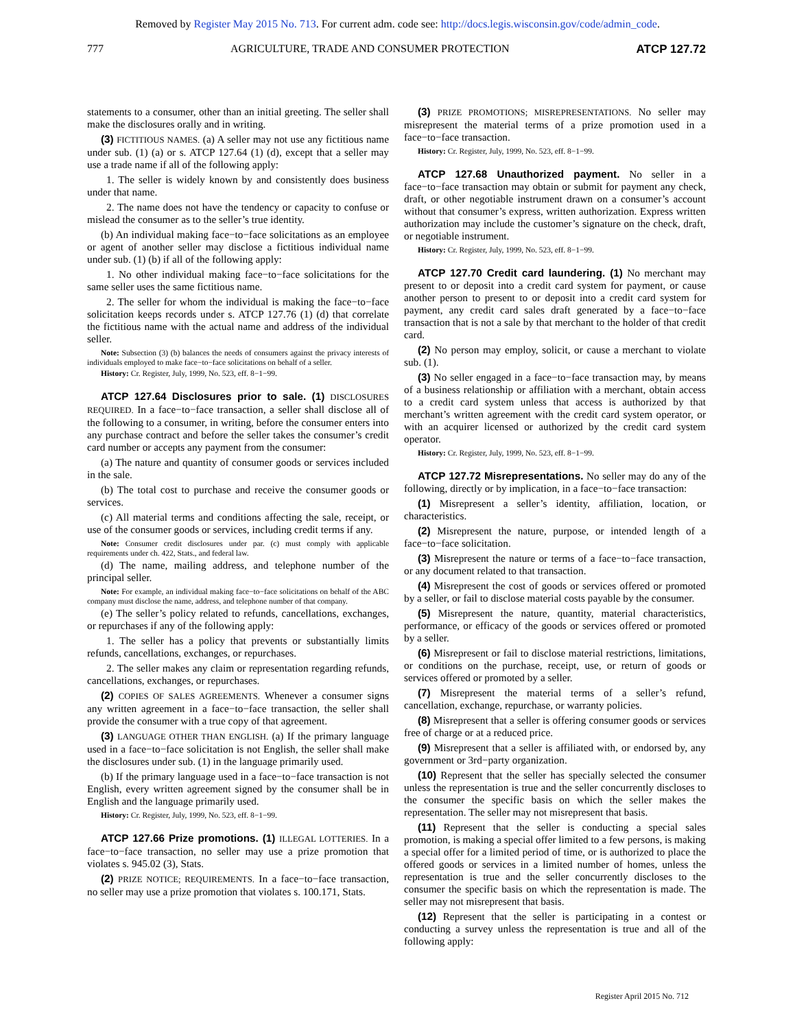Removed by Register May 2015 No. 713. For current adm. code see: http://docs.legis.wisconsin.gov/code/admin_code.
777 AGRICULTURE, TRADE AND CONSUMER PROTECTION ATCP 127.72
statements to a consumer, other than an initial greeting. The seller shall make the disclosures orally and in writing.
(3) FICTITIOUS NAMES. (a) A seller may not use any fictitious name under sub. (1) (a) or s. ATCP 127.64 (1) (d), except that a seller may use a trade name if all of the following apply:
1. The seller is widely known by and consistently does business under that name.
2. The name does not have the tendency or capacity to confuse or mislead the consumer as to the seller’s true identity.
(b) An individual making face−to−face solicitations as an employee or agent of another seller may disclose a fictitious individual name under sub. (1) (b) if all of the following apply:
1. No other individual making face−to−face solicitations for the same seller uses the same fictitious name.
2. The seller for whom the individual is making the face−to−face solicitation keeps records under s. ATCP 127.76 (1) (d) that correlate the fictitious name with the actual name and address of the individual seller.
Note: Subsection (3) (b) balances the needs of consumers against the privacy interests of individuals employed to make face−to−face solicitations on behalf of a seller.
History: Cr. Register, July, 1999, No. 523, eff. 8−1−99.
ATCP 127.64 Disclosures prior to sale. (1) DISCLOSURES REQUIRED. In a face−to−face transaction, a seller shall disclose all of the following to a consumer, in writing, before the consumer enters into any purchase contract and before the seller takes the consumer’s credit card number or accepts any payment from the consumer:
(a) The nature and quantity of consumer goods or services included in the sale.
(b) The total cost to purchase and receive the consumer goods or services.
(c) All material terms and conditions affecting the sale, receipt, or use of the consumer goods or services, including credit terms if any.
Note: Consumer credit disclosures under par. (c) must comply with applicable requirements under ch. 422, Stats., and federal law.
(d) The name, mailing address, and telephone number of the principal seller.
Note: For example, an individual making face−to−face solicitations on behalf of the ABC company must disclose the name, address, and telephone number of that company.
(e) The seller’s policy related to refunds, cancellations, exchanges, or repurchases if any of the following apply:
1. The seller has a policy that prevents or substantially limits refunds, cancellations, exchanges, or repurchases.
2. The seller makes any claim or representation regarding refunds, cancellations, exchanges, or repurchases.
(2) COPIES OF SALES AGREEMENTS. Whenever a consumer signs any written agreement in a face−to−face transaction, the seller shall provide the consumer with a true copy of that agreement.
(3) LANGUAGE OTHER THAN ENGLISH. (a) If the primary language used in a face−to−face solicitation is not English, the seller shall make the disclosures under sub. (1) in the language primarily used.
(b) If the primary language used in a face−to−face transaction is not English, every written agreement signed by the consumer shall be in English and the language primarily used.
History: Cr. Register, July, 1999, No. 523, eff. 8−1−99.
ATCP 127.66 Prize promotions. (1) ILLEGAL LOTTERIES. In a face−to−face transaction, no seller may use a prize promotion that violates s. 945.02 (3), Stats.
(2) PRIZE NOTICE; REQUIREMENTS. In a face−to−face transaction, no seller may use a prize promotion that violates s. 100.171, Stats.
(3) PRIZE PROMOTIONS; MISREPRESENTATIONS. No seller may misrepresent the material terms of a prize promotion used in a face−to−face transaction.
History: Cr. Register, July, 1999, No. 523, eff. 8−1−99.
ATCP 127.68 Unauthorized payment. No seller in a face−to−face transaction may obtain or submit for payment any check, draft, or other negotiable instrument drawn on a consumer’s account without that consumer’s express, written authorization. Express written authorization may include the customer’s signature on the check, draft, or negotiable instrument.
History: Cr. Register, July, 1999, No. 523, eff. 8−1−99.
ATCP 127.70 Credit card laundering. (1) No merchant may present to or deposit into a credit card system for payment, or cause another person to present to or deposit into a credit card system for payment, any credit card sales draft generated by a face−to−face transaction that is not a sale by that merchant to the holder of that credit card.
(2) No person may employ, solicit, or cause a merchant to violate sub. (1).
(3) No seller engaged in a face−to−face transaction may, by means of a business relationship or affiliation with a merchant, obtain access to a credit card system unless that access is authorized by that merchant’s written agreement with the credit card system operator, or with an acquirer licensed or authorized by the credit card system operator.
History: Cr. Register, July, 1999, No. 523, eff. 8−1−99.
ATCP 127.72 Misrepresentations. No seller may do any of the following, directly or by implication, in a face−to−face transaction:
(1) Misrepresent a seller’s identity, affiliation, location, or characteristics.
(2) Misrepresent the nature, purpose, or intended length of a face−to−face solicitation.
(3) Misrepresent the nature or terms of a face−to−face transaction, or any document related to that transaction.
(4) Misrepresent the cost of goods or services offered or promoted by a seller, or fail to disclose material costs payable by the consumer.
(5) Misrepresent the nature, quantity, material characteristics, performance, or efficacy of the goods or services offered or promoted by a seller.
(6) Misrepresent or fail to disclose material restrictions, limitations, or conditions on the purchase, receipt, use, or return of goods or services offered or promoted by a seller.
(7) Misrepresent the material terms of a seller’s refund, cancellation, exchange, repurchase, or warranty policies.
(8) Misrepresent that a seller is offering consumer goods or services free of charge or at a reduced price.
(9) Misrepresent that a seller is affiliated with, or endorsed by, any government or 3rd−party organization.
(10) Represent that the seller has specially selected the consumer unless the representation is true and the seller concurrently discloses to the consumer the specific basis on which the seller makes the representation. The seller may not misrepresent that basis.
(11) Represent that the seller is conducting a special sales promotion, is making a special offer limited to a few persons, is making a special offer for a limited period of time, or is authorized to place the offered goods or services in a limited number of homes, unless the representation is true and the seller concurrently discloses to the consumer the specific basis on which the representation is made. The seller may not misrepresent that basis.
(12) Represent that the seller is participating in a contest or conducting a survey unless the representation is true and all of the following apply:
Register April 2015 No. 712